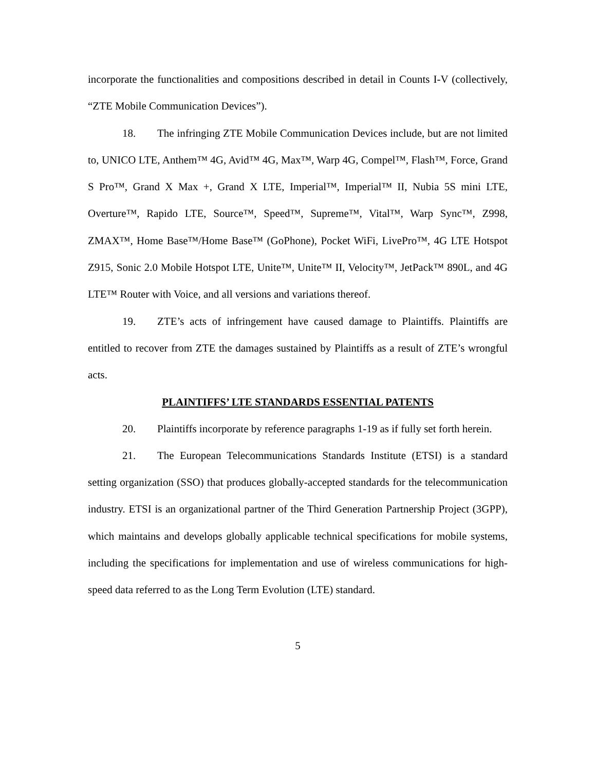incorporate the functionalities and compositions described in detail in Counts I-V (collectively, “ZTE Mobile Communication Devices”).
18. The infringing ZTE Mobile Communication Devices include, but are not limited to, UNICO LTE, Anthem™ 4G, Avid™ 4G, Max™, Warp 4G, Compel™, Flash™, Force, Grand S Pro™, Grand X Max +, Grand X LTE, Imperial™, Imperial™ II, Nubia 5S mini LTE, Overture™, Rapido LTE, Source™, Speed™, Supreme™, Vital™, Warp Sync™, Z998, ZMAX™, Home Base™/Home Base™ (GoPhone), Pocket WiFi, LivePro™, 4G LTE Hotspot Z915, Sonic 2.0 Mobile Hotspot LTE, Unite™, Unite™ II, Velocity™, JetPack™ 890L, and 4G LTE™ Router with Voice, and all versions and variations thereof.
19. ZTE’s acts of infringement have caused damage to Plaintiffs. Plaintiffs are entitled to recover from ZTE the damages sustained by Plaintiffs as a result of ZTE’s wrongful acts.
PLAINTIFFS’ LTE STANDARDS ESSENTIAL PATENTS
20. Plaintiffs incorporate by reference paragraphs 1-19 as if fully set forth herein.
21. The European Telecommunications Standards Institute (ETSI) is a standard setting organization (SSO) that produces globally-accepted standards for the telecommunication industry. ETSI is an organizational partner of the Third Generation Partnership Project (3GPP), which maintains and develops globally applicable technical specifications for mobile systems, including the specifications for implementation and use of wireless communications for high-speed data referred to as the Long Term Evolution (LTE) standard.
5